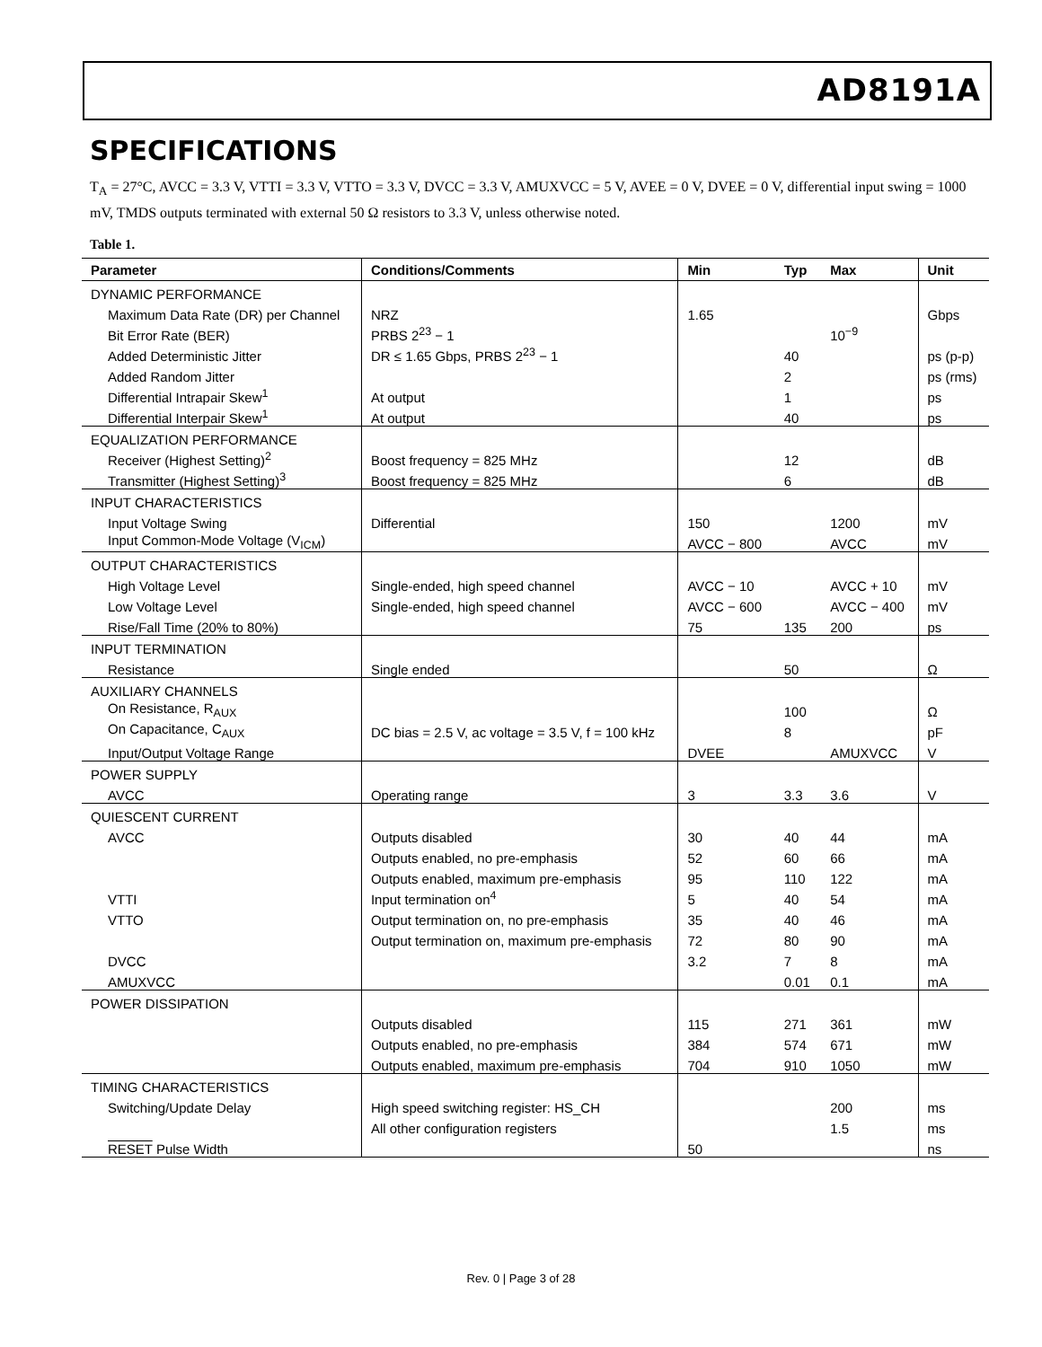AD8191A
SPECIFICATIONS
T<sub>A</sub> = 27°C, AVCC = 3.3 V, VTTI = 3.3 V, VTTO = 3.3 V, DVCC = 3.3 V, AMUXVCC = 5 V, AVEE = 0 V, DVEE = 0 V, differential input swing = 1000 mV, TMDS outputs terminated with external 50 Ω resistors to 3.3 V, unless otherwise noted.
Table 1.
| Parameter | Conditions/Comments | Min | Typ | Max | Unit |
| --- | --- | --- | --- | --- | --- |
| DYNAMIC PERFORMANCE | | | | | |
| Maximum Data Rate (DR) per Channel | NRZ | 1.65 | | | Gbps |
| Bit Error Rate (BER) | PRBS 2<sup>23</sup> − 1 | | | 10<sup>−9</sup> | |
| Added Deterministic Jitter | DR ≤ 1.65 Gbps, PRBS 2<sup>23</sup> − 1 | | 40 | | ps (p-p) |
| Added Random Jitter | | | 2 | | ps (rms) |
| Differential Intrapair Skew<sup>1</sup> | At output | | 1 | | ps |
| Differential Interpair Skew<sup>1</sup> | At output | | 40 | | ps |
| EQUALIZATION PERFORMANCE | | | | | |
| Receiver (Highest Setting)<sup>2</sup> | Boost frequency = 825 MHz | | 12 | | dB |
| Transmitter (Highest Setting)<sup>3</sup> | Boost frequency = 825 MHz | | 6 | | dB |
| INPUT CHARACTERISTICS | | | | | |
| Input Voltage Swing | Differential | 150 | | 1200 | mV |
| Input Common-Mode Voltage (V<sub>ICM</sub>) | | AVCC − 800 | | AVCC | mV |
| OUTPUT CHARACTERISTICS | | | | | |
| High Voltage Level | Single-ended, high speed channel | AVCC − 10 | | AVCC + 10 | mV |
| Low Voltage Level | Single-ended, high speed channel | AVCC − 600 | | AVCC − 400 | mV |
| Rise/Fall Time (20% to 80%) | | 75 | 135 | 200 | ps |
| INPUT TERMINATION | | | | | |
| Resistance | Single ended | | 50 | | Ω |
| AUXILIARY CHANNELS | | | | | |
| On Resistance, R<sub>AUX</sub> | | | 100 | | Ω |
| On Capacitance, C<sub>AUX</sub> | DC bias = 2.5 V, ac voltage = 3.5 V, f = 100 kHz | | 8 | | pF |
| Input/Output Voltage Range | | DVEE | | AMUXVCC | V |
| POWER SUPPLY | | | | | |
| AVCC | Operating range | 3 | 3.3 | 3.6 | V |
| QUIESCENT CURRENT | | | | | |
| AVCC | Outputs disabled | 30 | 40 | 44 | mA |
| | Outputs enabled, no pre-emphasis | 52 | 60 | 66 | mA |
| | Outputs enabled, maximum pre-emphasis | 95 | 110 | 122 | mA |
| VTTI | Input termination on<sup>4</sup> | 5 | 40 | 54 | mA |
| VTTO | Output termination on, no pre-emphasis | 35 | 40 | 46 | mA |
| | Output termination on, maximum pre-emphasis | 72 | 80 | 90 | mA |
| DVCC | | 3.2 | 7 | 8 | mA |
| AMUXVCC | | | 0.01 | 0.1 | mA |
| POWER DISSIPATION | | | | | |
| | Outputs disabled | 115 | 271 | 361 | mW |
| | Outputs enabled, no pre-emphasis | 384 | 574 | 671 | mW |
| | Outputs enabled, maximum pre-emphasis | 704 | 910 | 1050 | mW |
| TIMING CHARACTERISTICS | | | | | |
| Switching/Update Delay | High speed switching register: HS_CH | | | 200 | ms |
| | All other configuration registers | | | 1.5 | ms |
| RESET Pulse Width | | 50 | | | ns |
Rev. 0 | Page 3 of 28